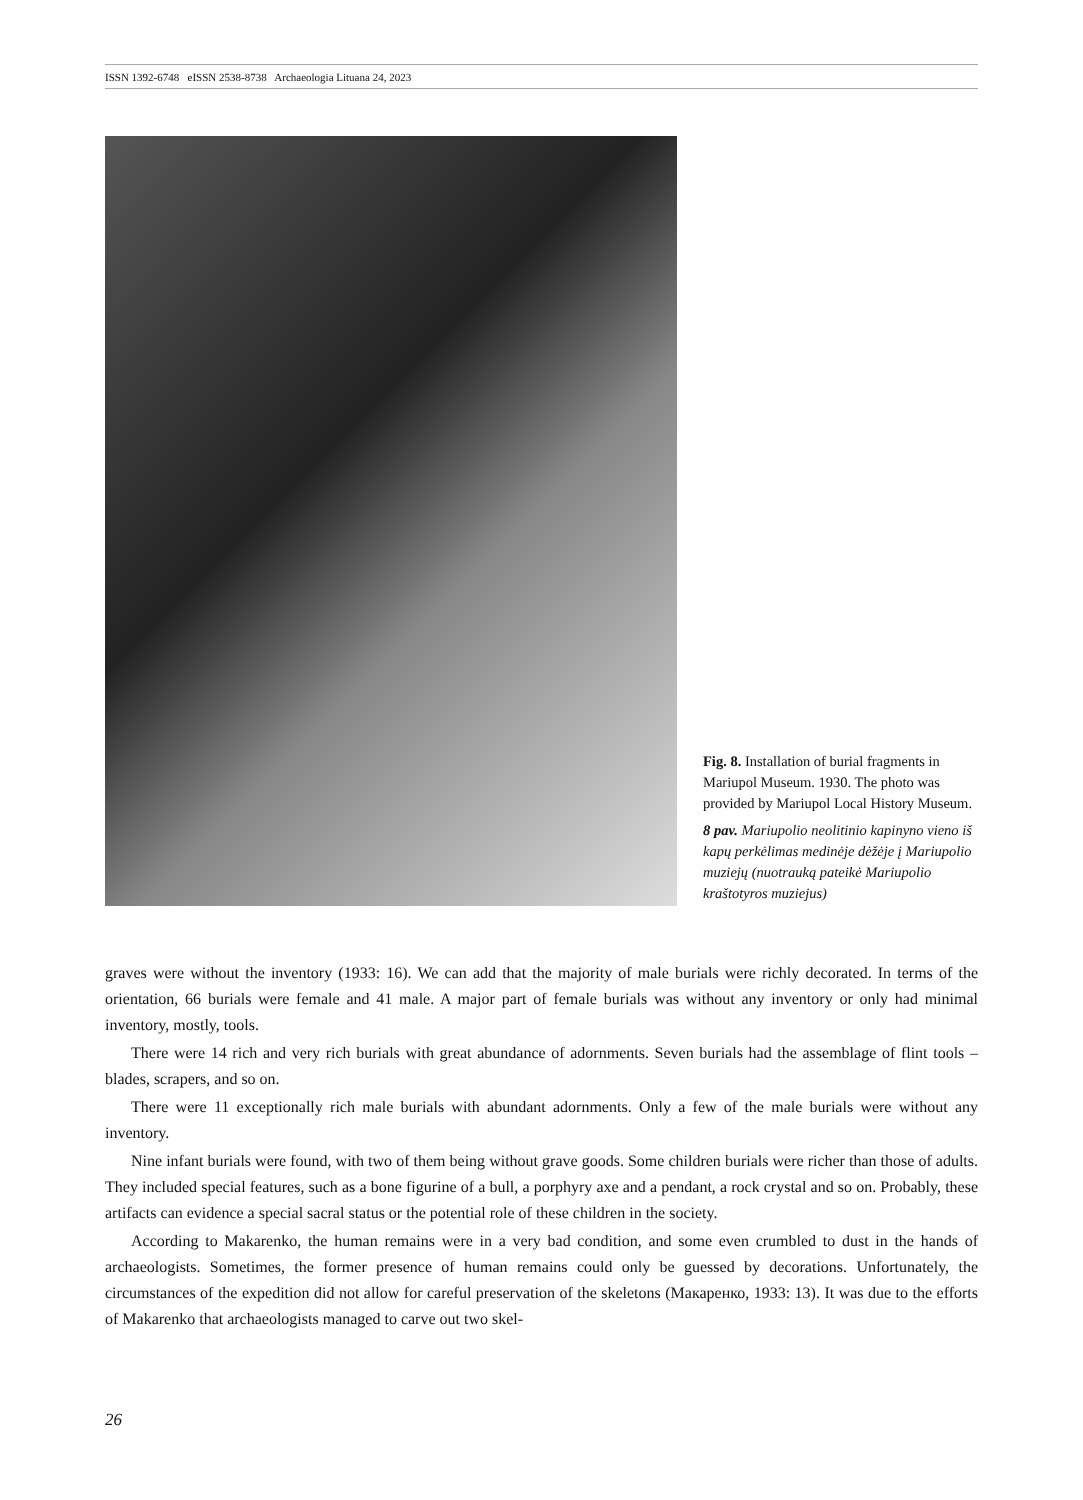ISSN 1392-6748 eISSN 2538-8738 Archaeologia Lituana 24, 2023
Fig. 8. Installation of burial fragments in Mariupol Museum. 1930. The photo was provided by Mariupol Local History Museum.
8 pav. Mariupolio neolitinio kapinyno vieno iš kapų perkėlimas medinėje dėžėje į Mariupolio muziejų (nuotrauką pateikė Mariupolio kraštotyros muziejus)
graves were without the inventory (1933: 16). We can add that the majority of male burials were richly decorated. In terms of the orientation, 66 burials were female and 41 male. A major part of female burials was without any inventory or only had minimal inventory, mostly, tools.
There were 14 rich and very rich burials with great abundance of adornments. Seven burials had the assemblage of flint tools – blades, scrapers, and so on.
There were 11 exceptionally rich male burials with abundant adornments. Only a few of the male burials were without any inventory.
Nine infant burials were found, with two of them being without grave goods. Some children burials were richer than those of adults. They included special features, such as a bone figurine of a bull, a porphyry axe and a pendant, a rock crystal and so on. Probably, these artifacts can evidence a special sacral status or the potential role of these children in the society.
According to Makarenko, the human remains were in a very bad condition, and some even crumbled to dust in the hands of archaeologists. Sometimes, the former presence of human remains could only be guessed by decorations. Unfortunately, the circumstances of the expedition did not allow for careful preservation of the skeletons (Макаренко, 1933: 13). It was due to the efforts of Makarenko that archaeologists managed to carve out two skel-
26